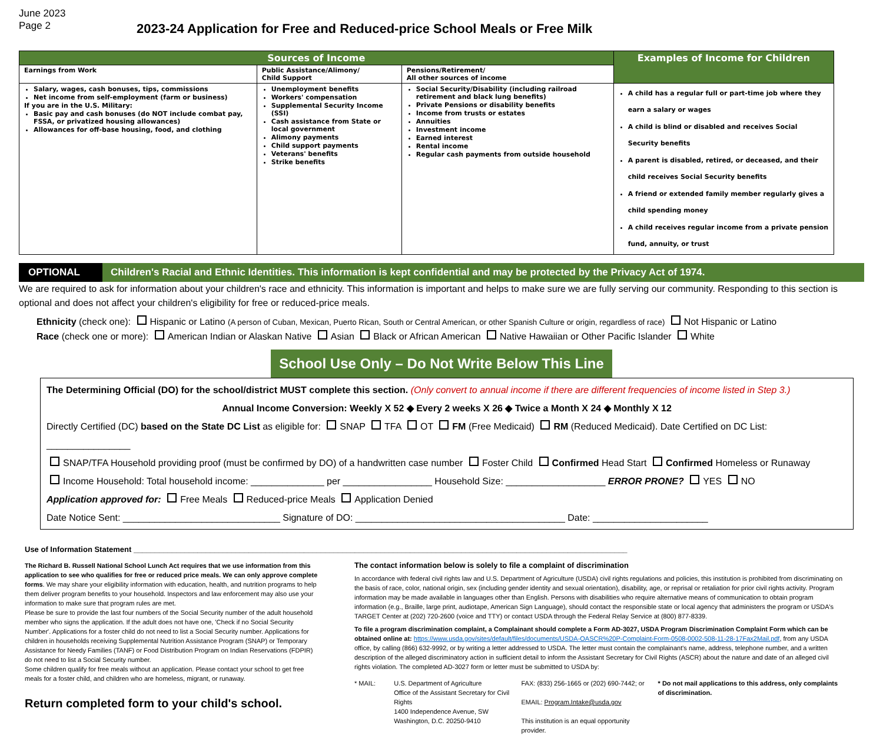June 2023
Page 2
2023-24 Application for Free and Reduced-price School Meals or Free Milk
| Sources of Income | | | Examples of Income for Children |
| --- | --- | --- | --- |
| Earnings from Work | Public Assistance/Alimony/ Child Support | Pensions/Retirement/ All other sources of income | |
| Salary, wages, cash bonuses, tips, commissions Net income from self-employment (farm or business) If you are in the U.S. Military: Basic pay and cash bonuses (do NOT include combat pay, FSSA, or privatized housing allowances) Allowances for off-base housing, food, and clothing | Unemployment benefits Workers' compensation Supplemental Security Income (SSI) Cash assistance from State or local government Alimony payments Child support payments Veterans' benefits Strike benefits | Social Security/Disability (including railroad retirement and black lung benefits) Private Pensions or disability benefits Income from trusts or estates Annuities Investment income Earned interest Rental income Regular cash payments from outside household | A child has a regular full or part-time job where they earn a salary or wages A child is blind or disabled and receives Social Security benefits A parent is disabled, retired, or deceased, and their child receives Social Security benefits A friend or extended family member regularly gives a child spending money A child receives regular income from a private pension fund, annuity, or trust |
OPTIONAL Children's Racial and Ethnic Identities. This information is kept confidential and may be protected by the Privacy Act of 1974.
We are required to ask for information about your children's race and ethnicity. This information is important and helps to make sure we are fully serving our community. Responding to this section is optional and does not affect your children's eligibility for free or reduced-price meals.
Ethnicity (check one): Hispanic or Latino (A person of Cuban, Mexican, Puerto Rican, South or Central American, or other Spanish Culture or origin, regardless of race) Not Hispanic or Latino
Race (check one or more): American Indian or Alaskan Native Asian Black or African American Native Hawaiian or Other Pacific Islander White
School Use Only – Do Not Write Below This Line
The Determining Official (DO) for the school/district MUST complete this section. (Only convert to annual income if there are different frequencies of income listed in Step 3.)
Annual Income Conversion: Weekly X 52 ◆ Every 2 weeks X 26 ◆ Twice a Month X 24 ◆ Monthly X 12
Directly Certified (DC) based on the State DC List as eligible for: SNAP TFA OT FM (Free Medicaid) RM (Reduced Medicaid). Date Certified on DC List: ________________
SNAP/TFA Household providing proof (must be confirmed by DO) of a handwritten case number Foster Child Confirmed Head Start Confirmed Homeless or Runaway
Income Household: Total household income: ______________ per _________________ Household Size: ___________________ ERROR PRONE? YES NO
Application approved for: Free Meals Reduced-price Meals Application Denied
Date Notice Sent: ______________________________ Signature of DO: ________________________________________ Date: ______________________
Use of Information Statement ____________________________________________________________________________________________________________________
The Richard B. Russell National School Lunch Act requires that we use information from this application to see who qualifies for free or reduced price meals. We can only approve complete forms. We may share your eligibility information with education, health, and nutrition programs to help them deliver program benefits to your household. Inspectors and law enforcement may also use your information to make sure that program rules are met.
Please be sure to provide the last four numbers of the Social Security number of the adult household member who signs the application. If the adult does not have one, 'Check if no Social Security Number'. Applications for a foster child do not need to list a Social Security number. Applications for children in households receiving Supplemental Nutrition Assistance Program (SNAP) or Temporary Assistance for Needy Families (TANF) or Food Distribution Program on Indian Reservations (FDPIR) do not need to list a Social Security number.
Some children qualify for free meals without an application. Please contact your school to get free meals for a foster child, and children who are homeless, migrant, or runaway.
Return completed form to your child's school.
The contact information below is solely to file a complaint of discrimination
In accordance with federal civil rights law and U.S. Department of Agriculture (USDA) civil rights regulations and policies, this institution is prohibited from discriminating on the basis of race, color, national origin, sex (including gender identity and sexual orientation), disability, age, or reprisal or retaliation for prior civil rights activity. Program information may be made available in languages other than English. Persons with disabilities who require alternative means of communication to obtain program information (e.g., Braille, large print, audiotape, American Sign Language), should contact the responsible state or local agency that administers the program or USDA's TARGET Center at (202) 720-2600 (voice and TTY) or contact USDA through the Federal Relay Service at (800) 877-8339.
To file a program discrimination complaint, a Complainant should complete a Form AD-3027, USDA Program Discrimination Complaint Form which can be obtained online at: https://www.usda.gov/sites/default/files/documents/USDA-OASCR%20P-Complaint-Form-0508-0002-508-11-28-17Fax2Mail.pdf, from any USDA office, by calling (866) 632-9992, or by writing a letter addressed to USDA. The letter must contain the complainant's name, address, telephone number, and a written description of the alleged discriminatory action in sufficient detail to inform the Assistant Secretary for Civil Rights (ASCR) about the nature and date of an alleged civil rights violation. The completed AD-3027 form or letter must be submitted to USDA by:
* MAIL: U.S. Department of Agriculture
Office of the Assistant Secretary for Civil Rights
1400 Independence Avenue, SW
Washington, D.C. 20250-9410
FAX: (833) 256-1665 or (202) 690-7442; or
EMAIL: Program.Intake@usda.gov
This institution is an equal opportunity provider.
* Do not mail applications to this address, only complaints of discrimination.